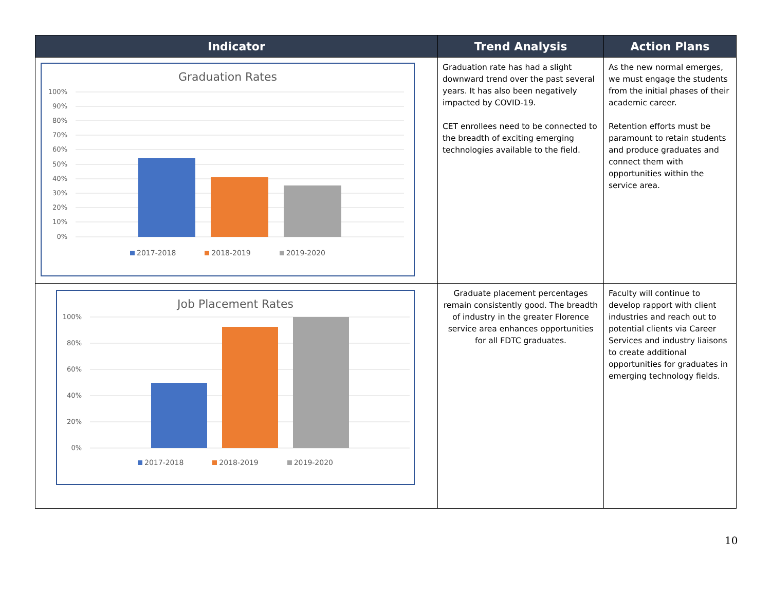| Indicator | Trend Analysis | Action Plans |
| --- | --- | --- |
| Graduation Rates 100% 90% 80% 70% 60% 50% 40% 30% 20% 10% 0% 2017-2018 2018-2019 2019-2020 | Graduation rate has had a slight downward trend over the past several years. It has also been negatively impacted by COVID-19. CET enrollees need to be connected to the breadth of exciting emerging technologies available to the field. | As the new normal emerges, we must engage the students from the initial phases of their academic career. Retention efforts must be paramount to retain students and produce graduates and connect them with opportunities within the service area. |
| Job Placement Rates 100% 80% 60% 40% 20% 0% 2017-2018 2018-2019 2019-2020 | Graduate placement percentages remain consistently good. The breadth of industry in the greater Florence service area enhances opportunities for all FDTC graduates. | Faculty will continue to develop rapport with client industries and reach out to potential clients via Career Services and industry liaisons to create additional opportunities for graduates in emerging technology fields. |
10